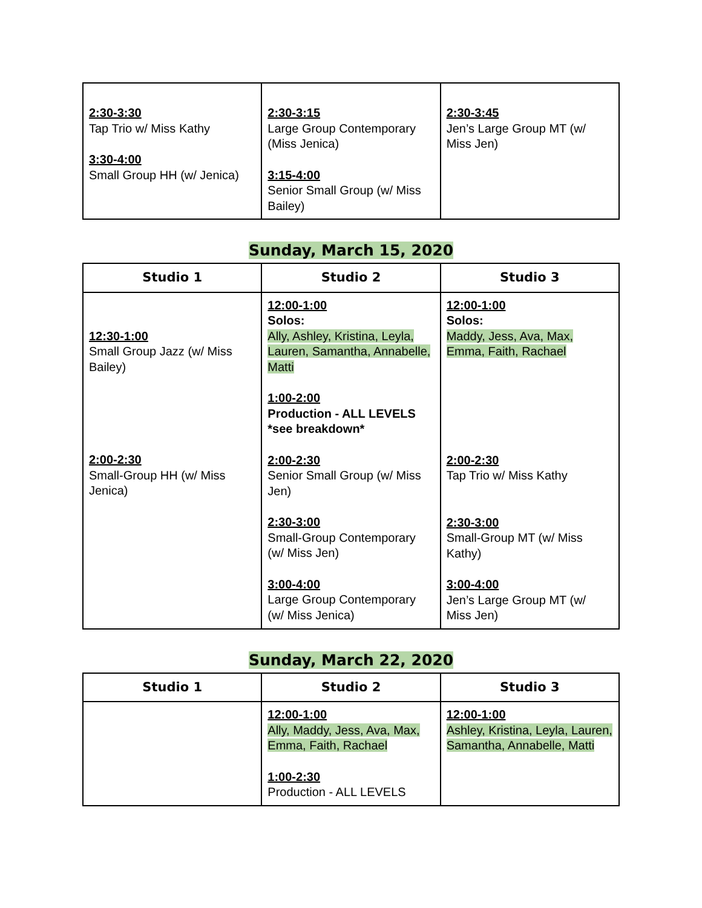| 2:30-3:30 Tap Trio w/ Miss Kathy 3:30-4:00 Small Group HH (w/ Jenica) | 2:30-3:15 Large Group Contemporary (Miss Jenica) 3:15-4:00 Senior Small Group (w/ Miss Bailey) | 2:30-3:45 Jen’s Large Group MT (w/ Miss Jen) |
Sunday, March 15, 2020
| Studio 1 | Studio 2 | Studio 3 |
| --- | --- | --- |
| 12:30-1:00 Small Group Jazz (w/ Miss Bailey) 2:00-2:30 Small-Group HH (w/ Miss Jenica) | 12:00-1:00 Solos: Ally, Ashley, Kristina, Leyla, Lauren, Samantha, Annabelle, Matti 1:00-2:00 Production - ALL LEVELS *see breakdown* 2:00-2:30 Senior Small Group (w/ Miss Jen) 2:30-3:00 Small-Group Contemporary (w/ Miss Jen) 3:00-4:00 Large Group Contemporary (w/ Miss Jenica) | 12:00-1:00 Solos: Maddy, Jess, Ava, Max, Emma, Faith, Rachael 2:00-2:30 Tap Trio w/ Miss Kathy 2:30-3:00 Small-Group MT (w/ Miss Kathy) 3:00-4:00 Jen’s Large Group MT (w/ Miss Jen) |
Sunday, March 22, 2020
| Studio 1 | Studio 2 | Studio 3 |
| --- | --- | --- |
| | 12:00-1:00 Ally, Maddy, Jess, Ava, Max, Emma, Faith, Rachael 1:00-2:30 Production - ALL LEVELS | 12:00-1:00 Ashley, Kristina, Leyla, Lauren, Samantha, Annabelle, Matti |